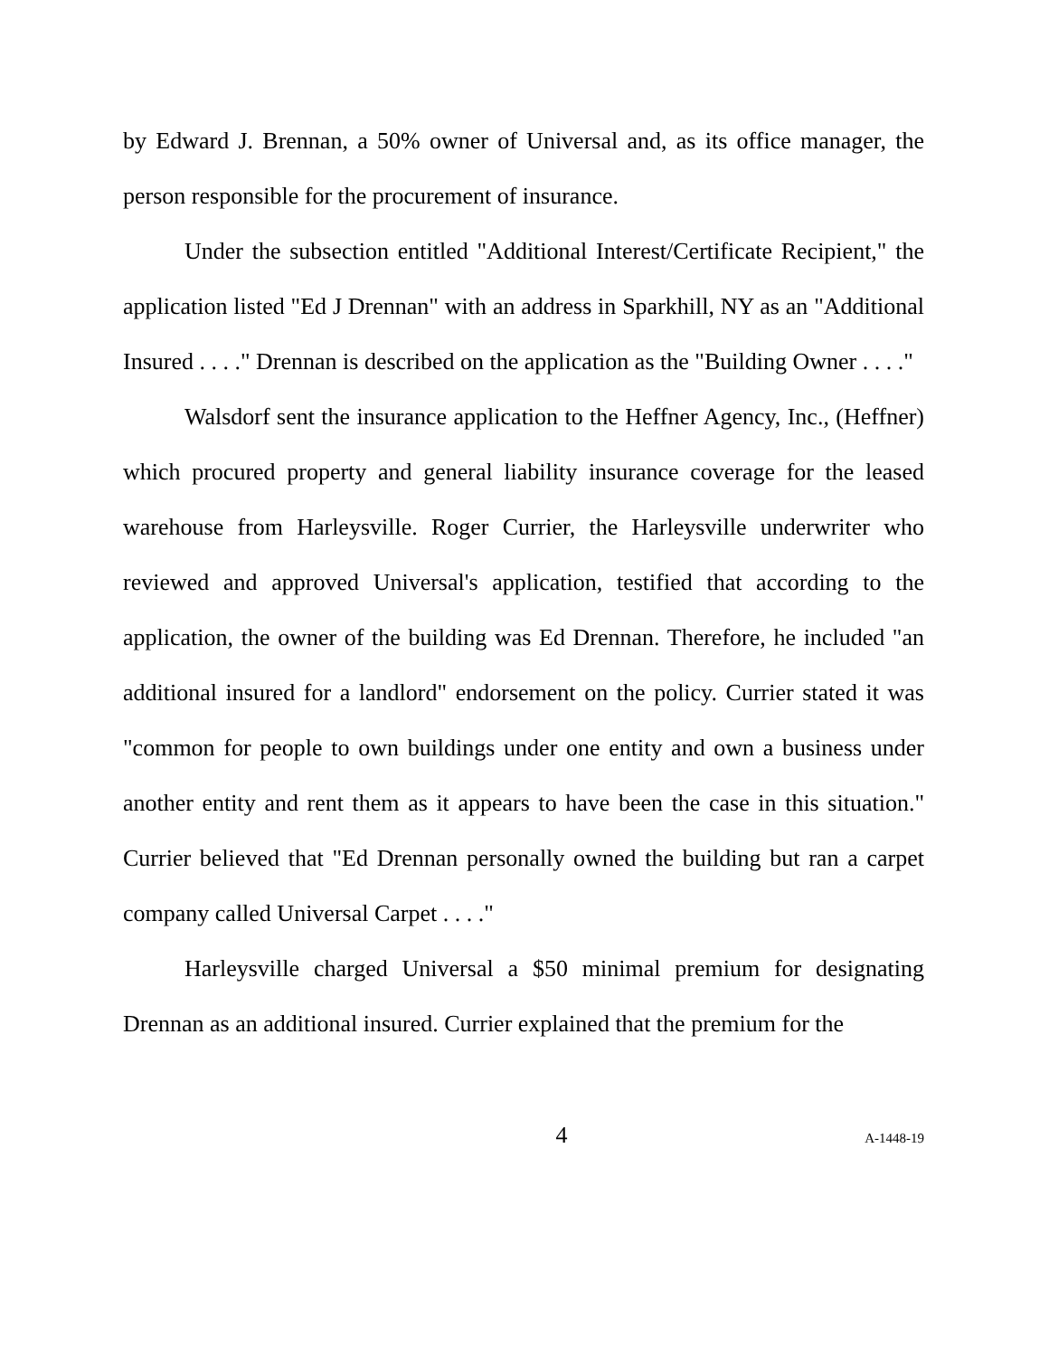by Edward J. Brennan, a 50% owner of Universal and, as its office manager, the person responsible for the procurement of insurance.
Under the subsection entitled "Additional Interest/Certificate Recipient," the application listed "Ed J Drennan" with an address in Sparkhill, NY as an "Additional Insured . . . ." Drennan is described on the application as the "Building Owner . . . ."
Walsdorf sent the insurance application to the Heffner Agency, Inc., (Heffner) which procured property and general liability insurance coverage for the leased warehouse from Harleysville. Roger Currier, the Harleysville underwriter who reviewed and approved Universal's application, testified that according to the application, the owner of the building was Ed Drennan. Therefore, he included "an additional insured for a landlord" endorsement on the policy. Currier stated it was "common for people to own buildings under one entity and own a business under another entity and rent them as it appears to have been the case in this situation." Currier believed that "Ed Drennan personally owned the building but ran a carpet company called Universal Carpet . . . ."
Harleysville charged Universal a $50 minimal premium for designating Drennan as an additional insured. Currier explained that the premium for the
4 A-1448-19